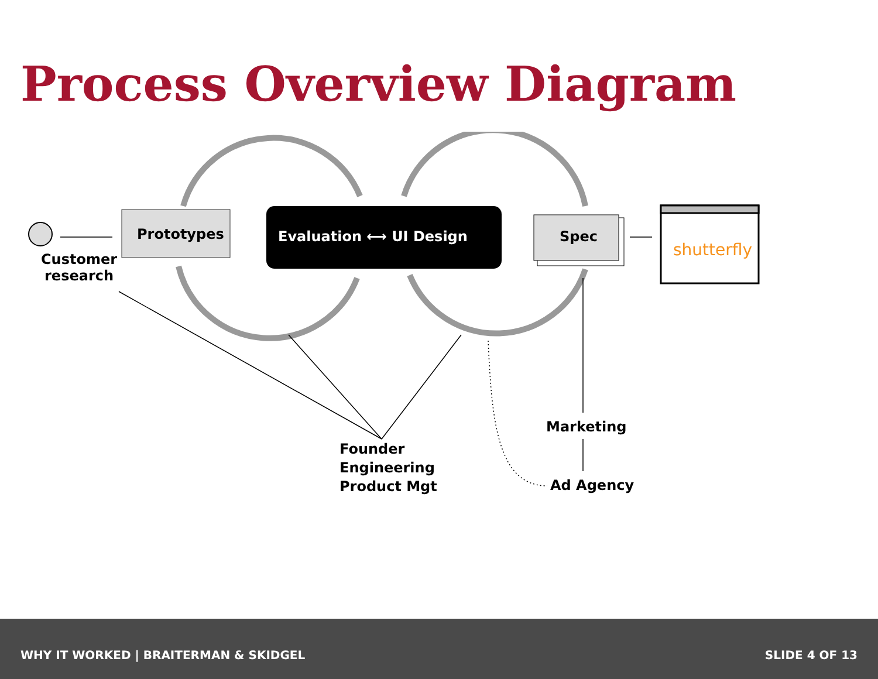Process Overview Diagram
Customer
research
Prototypes Evaluation ⟷ UI Design Spec
shutterfly
Marketing
Founder
Engineering
Product Mgt
Ad Agency
WHY IT WORKED | BRAITERMAN & SKIDGEL SLIDE 4 OF 13